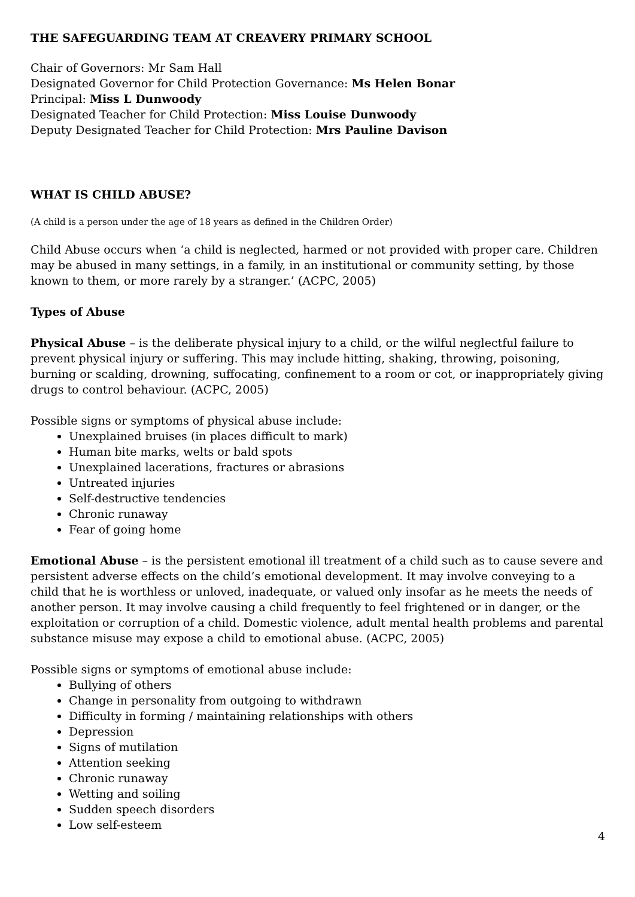THE SAFEGUARDING TEAM AT CREAVERY PRIMARY SCHOOL
Chair of Governors: Mr Sam Hall
Designated Governor for Child Protection Governance: Ms Helen Bonar
Principal: Miss L Dunwoody
Designated Teacher for Child Protection: Miss Louise Dunwoody
Deputy Designated Teacher for Child Protection: Mrs Pauline Davison
WHAT IS CHILD ABUSE?
(A child is a person under the age of 18 years as defined in the Children Order)
Child Abuse occurs when ‘a child is neglected, harmed or not provided with proper care. Children may be abused in many settings, in a family, in an institutional or community setting, by those known to them, or more rarely by a stranger.’ (ACPC, 2005)
Types of Abuse
Physical Abuse – is the deliberate physical injury to a child, or the wilful neglectful failure to prevent physical injury or suffering. This may include hitting, shaking, throwing, poisoning, burning or scalding, drowning, suffocating, confinement to a room or cot, or inappropriately giving drugs to control behaviour. (ACPC, 2005)
Possible signs or symptoms of physical abuse include:
Unexplained bruises (in places difficult to mark)
Human bite marks, welts or bald spots
Unexplained lacerations, fractures or abrasions
Untreated injuries
Self-destructive tendencies
Chronic runaway
Fear of going home
Emotional Abuse – is the persistent emotional ill treatment of a child such as to cause severe and persistent adverse effects on the child’s emotional development. It may involve conveying to a child that he is worthless or unloved, inadequate, or valued only insofar as he meets the needs of another person. It may involve causing a child frequently to feel frightened or in danger, or the exploitation or corruption of a child. Domestic violence, adult mental health problems and parental substance misuse may expose a child to emotional abuse. (ACPC, 2005)
Possible signs or symptoms of emotional abuse include:
Bullying of others
Change in personality from outgoing to withdrawn
Difficulty in forming / maintaining relationships with others
Depression
Signs of mutilation
Attention seeking
Chronic runaway
Wetting and soiling
Sudden speech disorders
Low self-esteem
4